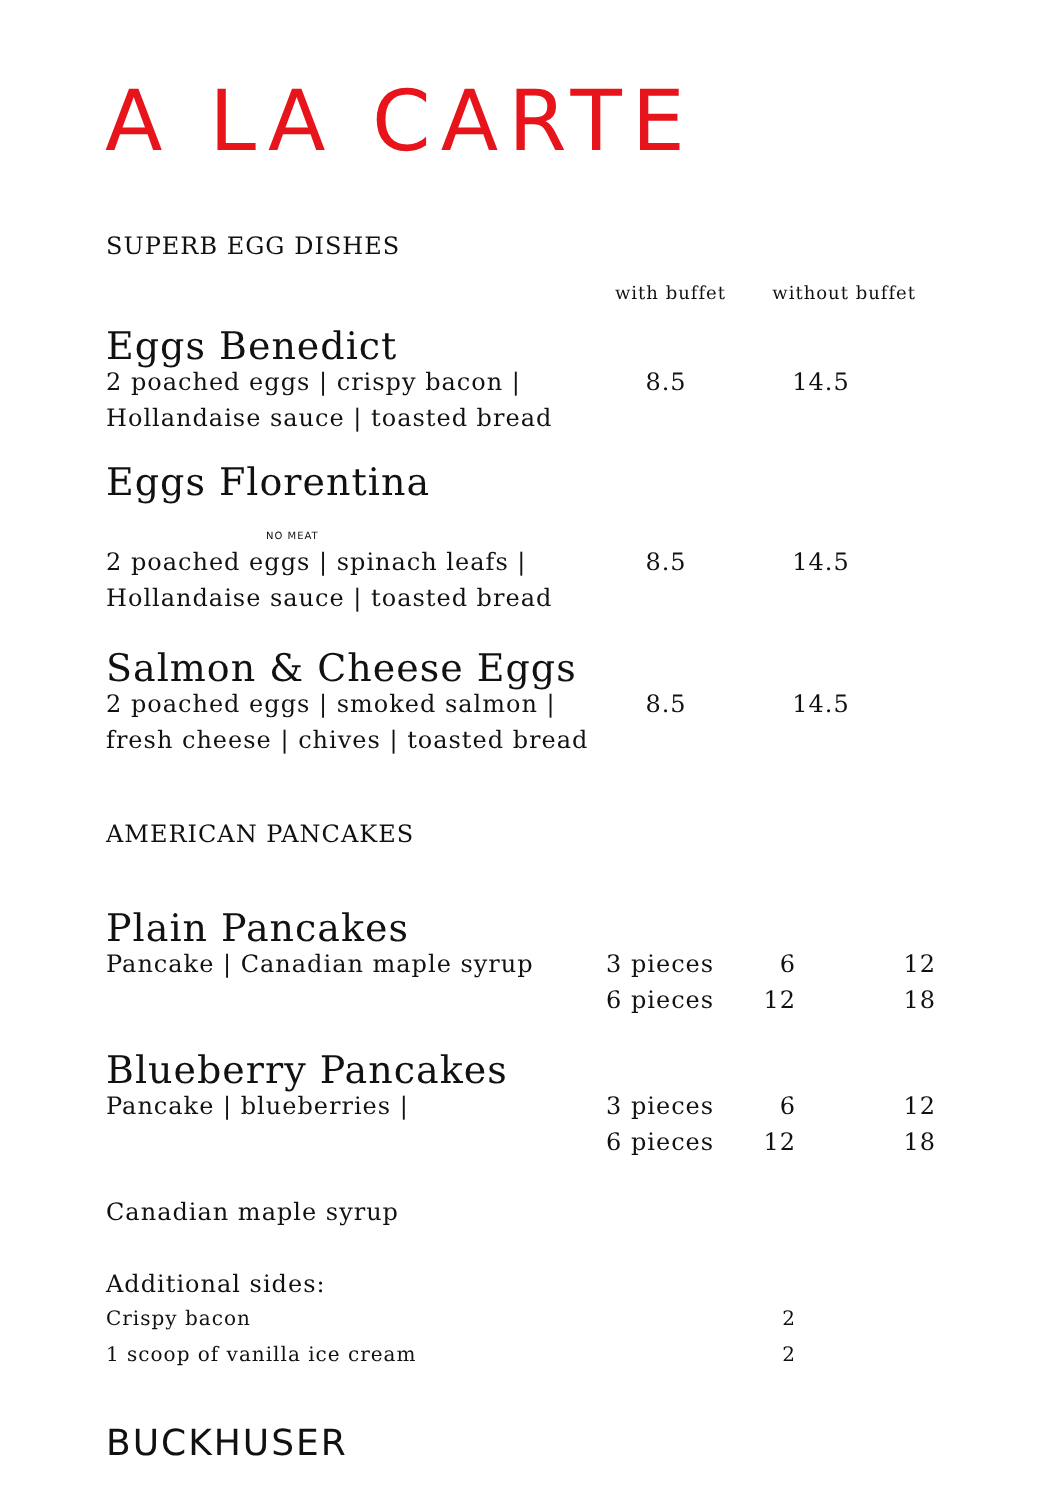A LA CARTE
| SUPERB EGG DISHES | | | |
| | | with buffet | without buffet |
| Eggs Benedict | | | |
| 2 poached eggs / crispy bacon / | | 8.5 | 14.5 |
| Hollandaise sauce / toasted bread | | | |
| Eggs Florentina NO MEAT | | | |
| 2 poached eggs / spinach leafs / | | 8.5 | 14.5 |
| Hollandaise sauce / toasted bread | | | |
| Salmon & Cheese Eggs | | | |
| 2 poached eggs / smoked salmon / | | 8.5 | 14.5 |
| fresh cheese / chives / toasted bread | | | |
| AMERICAN PANCAKES | | | |
| Plain Pancakes | | | |
| Pancake / Canadian maple syrup | 3 pieces | 6 | 12 |
| | 6 pieces | 12 | 18 |
| Blueberry Pancakes | | | |
| Pancake / blueberries / | 3 pieces | 6 | 12 |
| | 6 pieces | 12 | 18 |
| Canadian maple syrup | | | |
| Additional sides: | | | |
| Crispy bacon | | 2 | |
| 1 scoop of vanilla ice cream | | 2 | |
BUCKHUSER